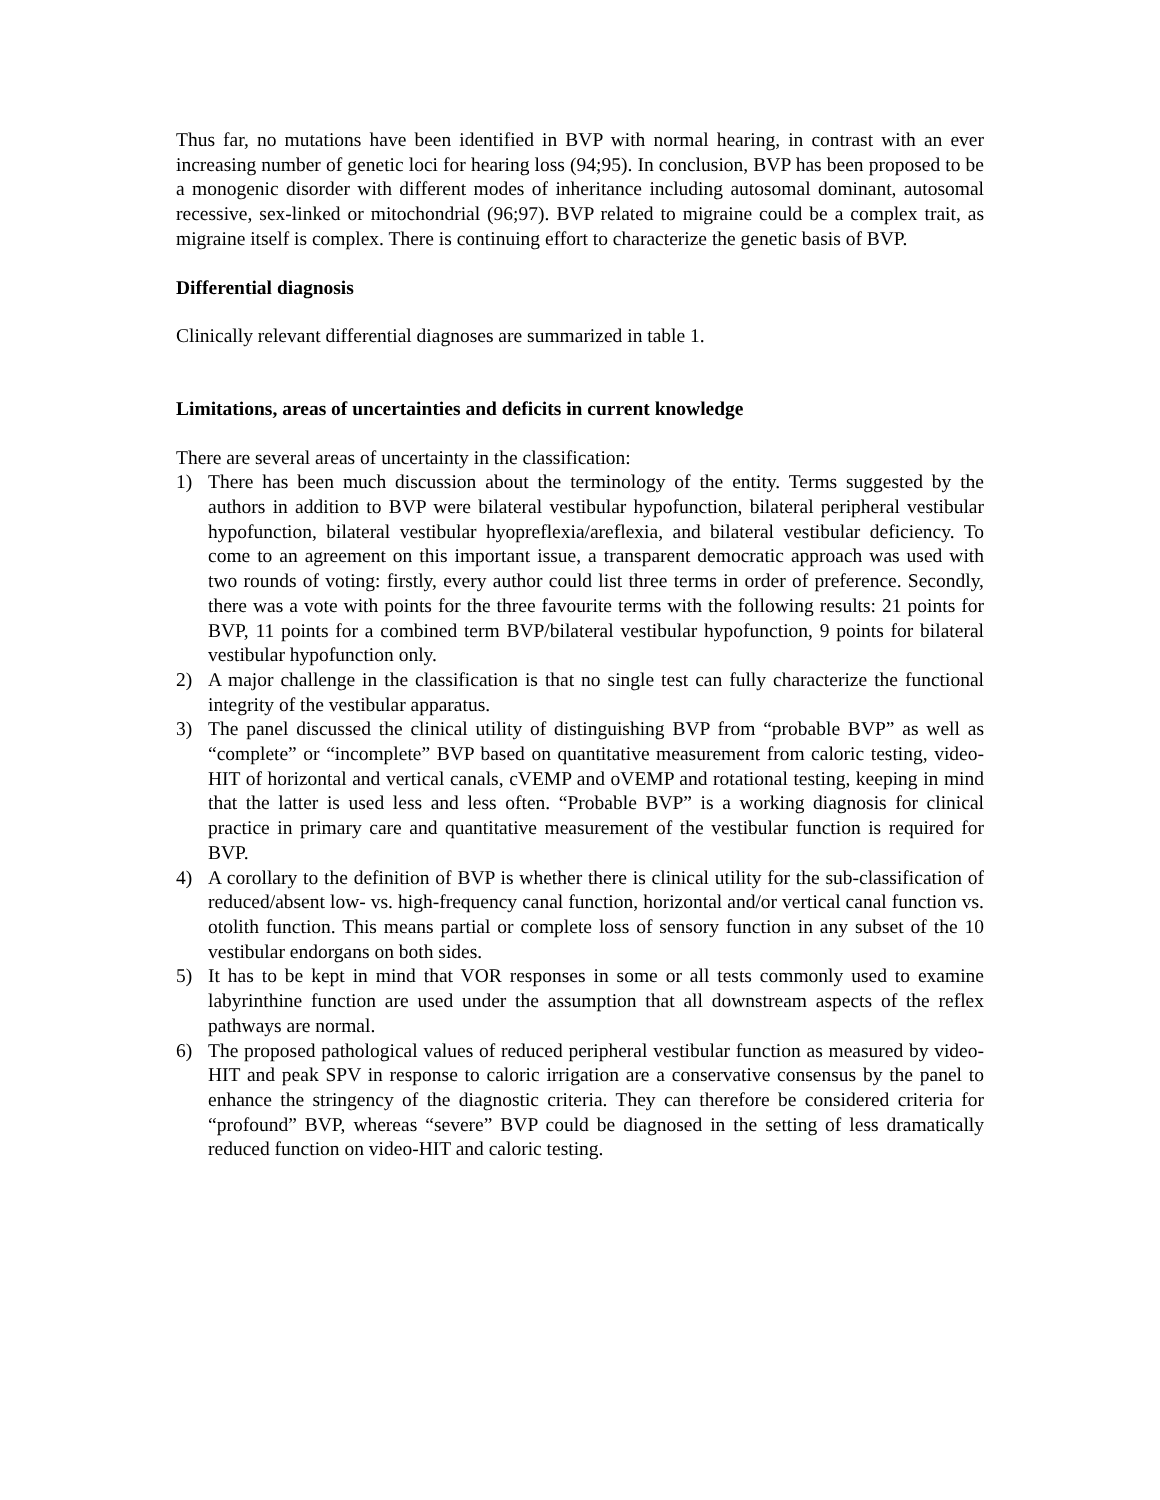Thus far, no mutations have been identified in BVP with normal hearing, in contrast with an ever increasing number of genetic loci for hearing loss (94;95). In conclusion, BVP has been proposed to be a monogenic disorder with different modes of inheritance including autosomal dominant, autosomal recessive, sex-linked or mitochondrial (96;97). BVP related to migraine could be a complex trait, as migraine itself is complex. There is continuing effort to characterize the genetic basis of BVP.
Differential diagnosis
Clinically relevant differential diagnoses are summarized in table 1.
Limitations, areas of uncertainties and deficits in current knowledge
There are several areas of uncertainty in the classification:
1) There has been much discussion about the terminology of the entity. Terms suggested by the authors in addition to BVP were bilateral vestibular hypofunction, bilateral peripheral vestibular hypofunction, bilateral vestibular hyopreflexia/areflexia, and bilateral vestibular deficiency. To come to an agreement on this important issue, a transparent democratic approach was used with two rounds of voting: firstly, every author could list three terms in order of preference. Secondly, there was a vote with points for the three favourite terms with the following results: 21 points for BVP, 11 points for a combined term BVP/bilateral vestibular hypofunction, 9 points for bilateral vestibular hypofunction only.
2) A major challenge in the classification is that no single test can fully characterize the functional integrity of the vestibular apparatus.
3) The panel discussed the clinical utility of distinguishing BVP from “probable BVP” as well as “complete” or “incomplete” BVP based on quantitative measurement from caloric testing, video-HIT of horizontal and vertical canals, cVEMP and oVEMP and rotational testing, keeping in mind that the latter is used less and less often. “Probable BVP” is a working diagnosis for clinical practice in primary care and quantitative measurement of the vestibular function is required for BVP.
4) A corollary to the definition of BVP is whether there is clinical utility for the sub-classification of reduced/absent low- vs. high-frequency canal function, horizontal and/or vertical canal function vs. otolith function. This means partial or complete loss of sensory function in any subset of the 10 vestibular endorgans on both sides.
5) It has to be kept in mind that VOR responses in some or all tests commonly used to examine labyrinthine function are used under the assumption that all downstream aspects of the reflex pathways are normal.
6) The proposed pathological values of reduced peripheral vestibular function as measured by video-HIT and peak SPV in response to caloric irrigation are a conservative consensus by the panel to enhance the stringency of the diagnostic criteria. They can therefore be considered criteria for “profound” BVP, whereas “severe” BVP could be diagnosed in the setting of less dramatically reduced function on video-HIT and caloric testing.